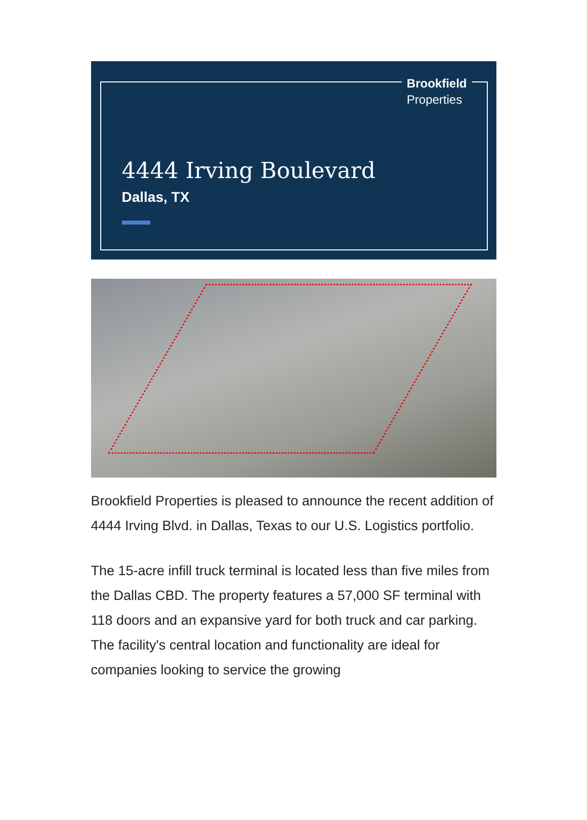Brookfield
Properties
4444 Irving Boulevard
Dallas, TX
Brookfield Properties is pleased to announce the recent addition of 4444 Irving Blvd. in Dallas, Texas to our U.S. Logistics portfolio.
The 15-acre infill truck terminal is located less than five miles from the Dallas CBD. The property features a 57,000 SF terminal with 118 doors and an expansive yard for both truck and car parking. The facility's central location and functionality are ideal for companies looking to service the growing